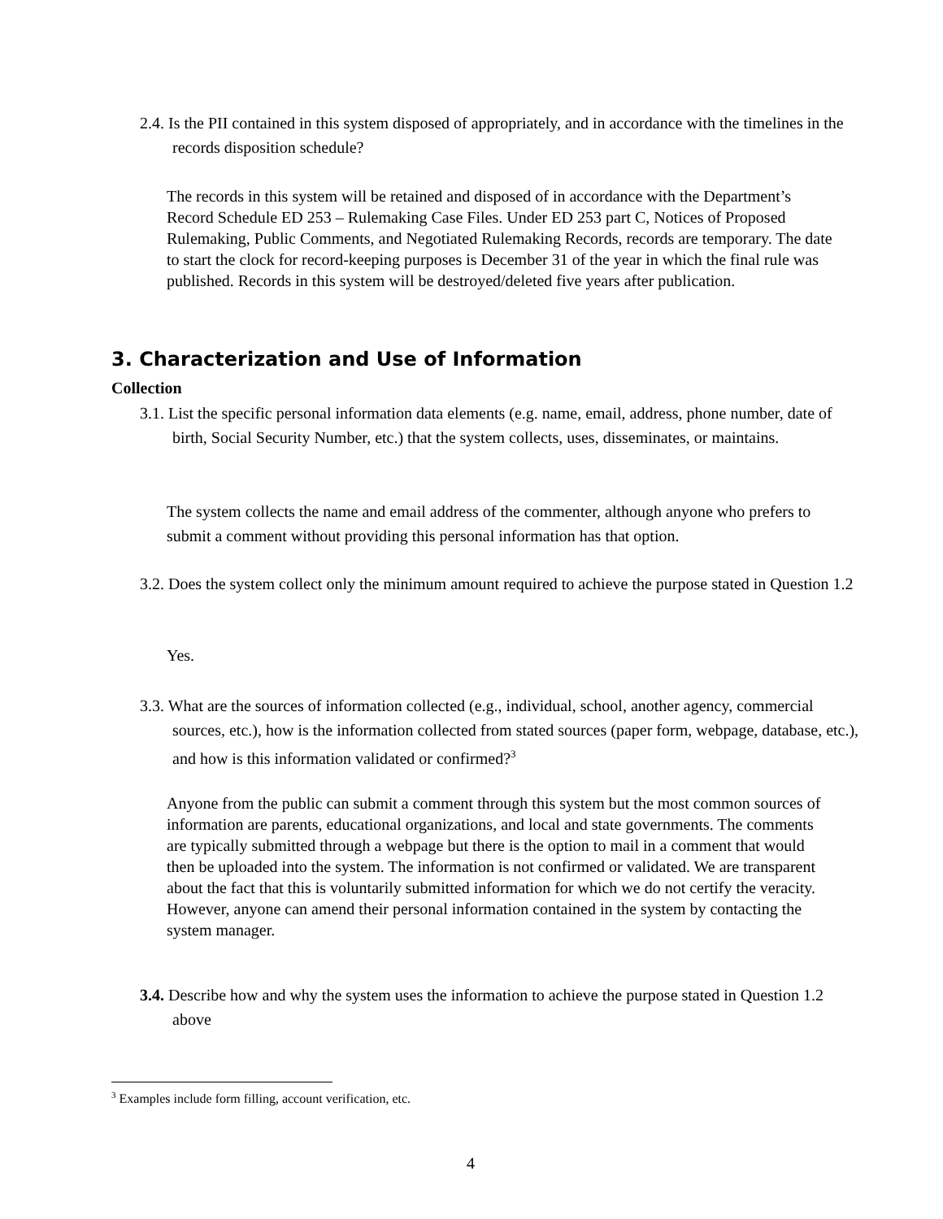2.4. Is the PII contained in this system disposed of appropriately, and in accordance with the timelines in the records disposition schedule?
The records in this system will be retained and disposed of in accordance with the Department’s Record Schedule ED 253 – Rulemaking Case Files. Under ED 253 part C, Notices of Proposed Rulemaking, Public Comments, and Negotiated Rulemaking Records, records are temporary. The date to start the clock for record-keeping purposes is December 31 of the year in which the final rule was published. Records in this system will be destroyed/deleted five years after publication.
3. Characterization and Use of Information
Collection
3.1. List the specific personal information data elements (e.g. name, email, address, phone number, date of birth, Social Security Number, etc.) that the system collects, uses, disseminates, or maintains.
The system collects the name and email address of the commenter, although anyone who prefers to submit a comment without providing this personal information has that option.
3.2. Does the system collect only the minimum amount required to achieve the purpose stated in Question 1.2
Yes.
3.3. What are the sources of information collected (e.g., individual, school, another agency, commercial sources, etc.), how is the information collected from stated sources (paper form, webpage, database, etc.), and how is this information validated or confirmed?<sup>3</sup>
Anyone from the public can submit a comment through this system but the most common sources of information are parents, educational organizations, and local and state governments. The comments are typically submitted through a webpage but there is the option to mail in a comment that would then be uploaded into the system. The information is not confirmed or validated. We are transparent about the fact that this is voluntarily submitted information for which we do not certify the veracity. However, anyone can amend their personal information contained in the system by contacting the system manager.
3.4. Describe how and why the system uses the information to achieve the purpose stated in Question 1.2 above
<sup>3</sup> Examples include form filling, account verification, etc.
4